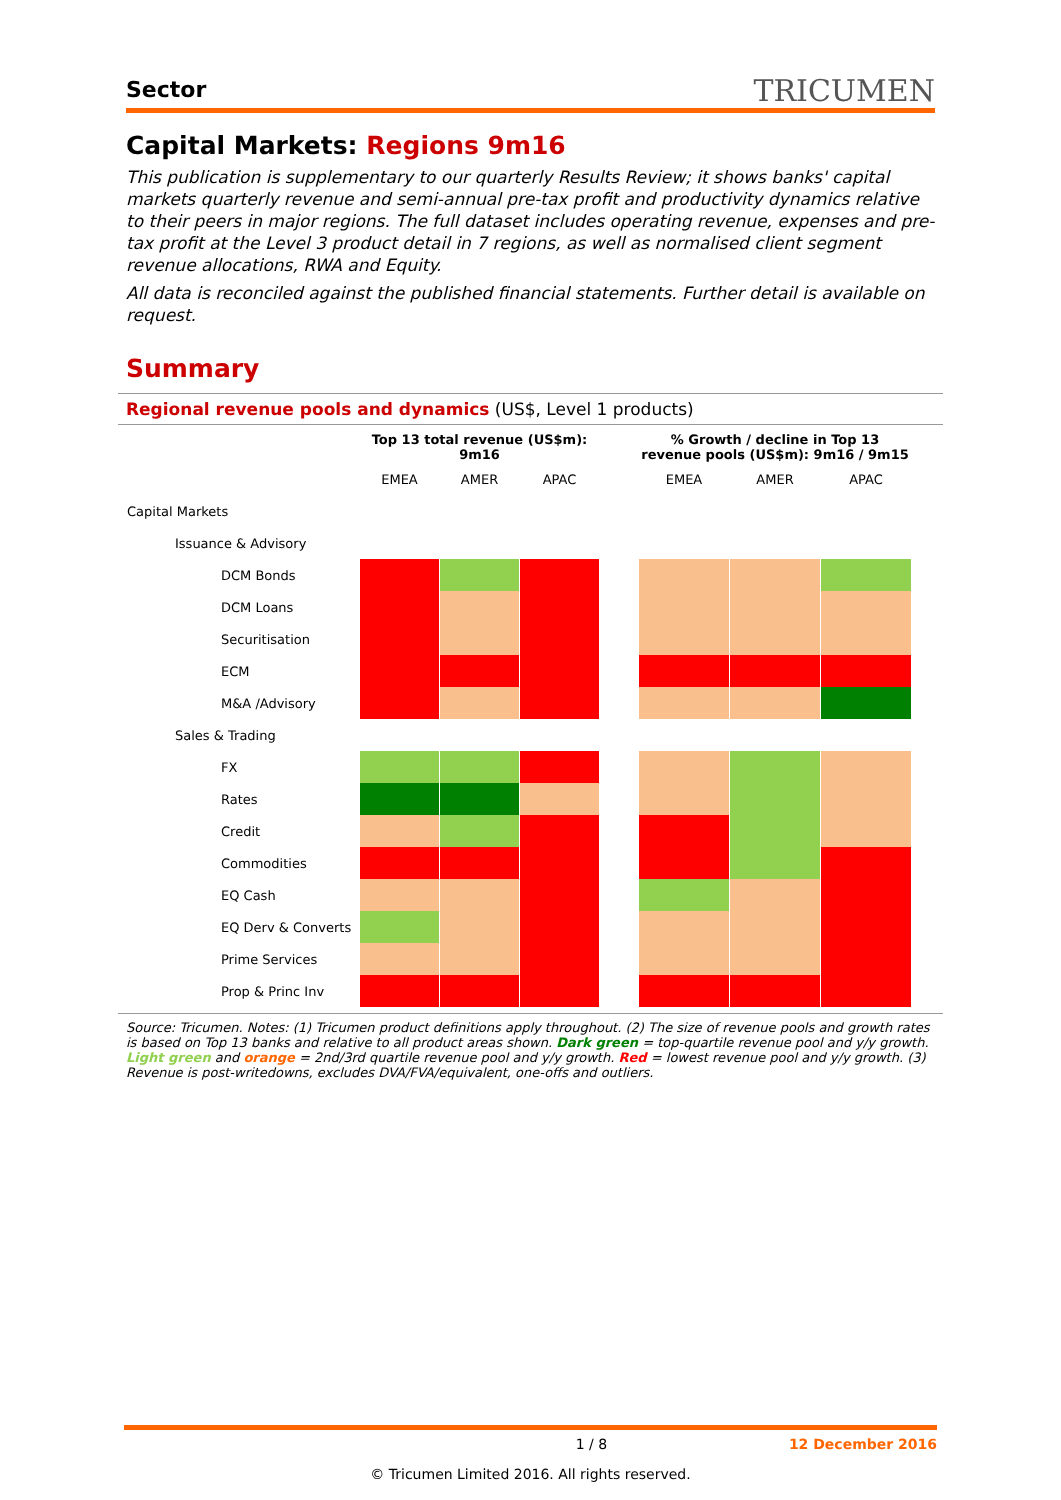Sector TRICUMEN
Capital Markets: Regions 9m16
This publication is supplementary to our quarterly Results Review; it shows banks' capital markets quarterly revenue and semi-annual pre-tax profit and productivity dynamics relative to their peers in major regions. The full dataset includes operating revenue, expenses and pre-tax profit at the Level 3 product detail in 7 regions, as well as normalised client segment revenue allocations, RWA and Equity.
All data is reconciled against the published financial statements. Further detail is available on request.
Summary
Regional revenue pools and dynamics (US$, Level 1 products)
| | Top 13 total revenue (US$m): 9m16 | | | | % Growth / decline in Top 13 revenue pools (US$m): 9m16 / 9m15 | | |
| --- | --- | --- | --- | --- | --- | --- | --- |
| | EMEA | AMER | APAC | | EMEA | AMER | APAC |
| Capital Markets | | | | | | | |
| Issuance & Advisory | | | | | | | |
| DCM Bonds | | | | | | | |
| DCM Loans | | | | | | | |
| Securitisation | | | | | | | |
| ECM | | | | | | | |
| M&A /Advisory | | | | | | | |
| Sales & Trading | | | | | | | |
| FX | | | | | | | |
| Rates | | | | | | | |
| Credit | | | | | | | |
| Commodities | | | | | | | |
| EQ Cash | | | | | | | |
| EQ Derv & Converts | | | | | | | |
| Prime Services | | | | | | | |
| Prop & Princ Inv | | | | | | | |
Source: Tricumen. Notes: (1) Tricumen product definitions apply throughout. (2) The size of revenue pools and growth rates is based on Top 13 banks and relative to all product areas shown. Dark green = top-quartile revenue pool and y/y growth. Light green and orange = 2nd/3rd quartile revenue pool and y/y growth. Red = lowest revenue pool and y/y growth. (3) Revenue is post-writedowns, excludes DVA/FVA/equivalent, one-offs and outliers.
1 / 8 12 December 2016
© Tricumen Limited 2016. All rights reserved.